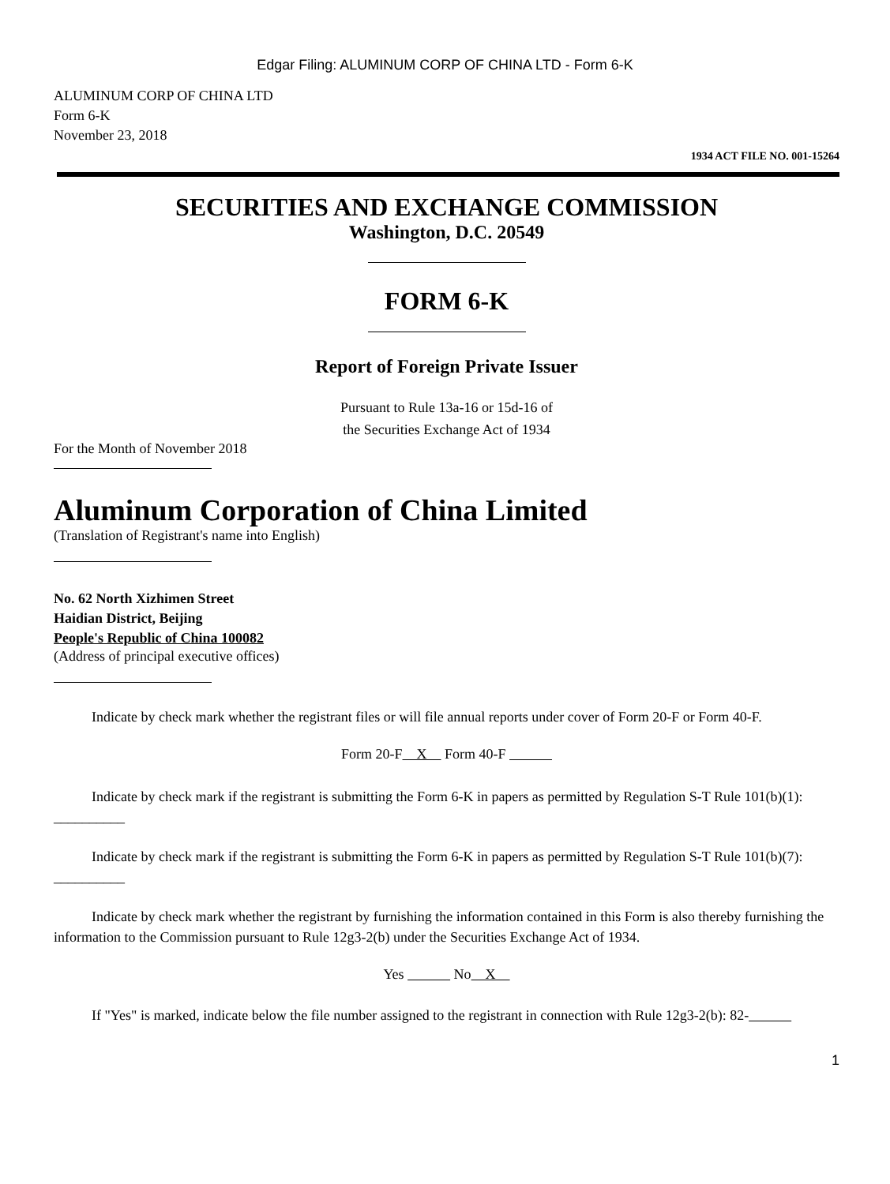Edgar Filing: ALUMINUM CORP OF CHINA LTD - Form 6-K
ALUMINUM CORP OF CHINA LTD
Form 6-K
November 23, 2018
1934 ACT FILE NO. 001-15264
SECURITIES AND EXCHANGE COMMISSION
Washington, D.C. 20549
FORM 6-K
Report of Foreign Private Issuer
Pursuant to Rule 13a-16 or 15d-16 of
the Securities Exchange Act of 1934
For the Month of November 2018
Aluminum Corporation of China Limited
(Translation of Registrant's name into English)
No. 62 North Xizhimen Street
Haidian District, Beijing
People's Republic of China 100082
(Address of principal executive offices)
Indicate by check mark whether the registrant files or will file annual reports under cover of Form 20-F or Form 40-F.
Form 20-F X Form 40-F
Indicate by check mark if the registrant is submitting the Form 6-K in papers as permitted by Regulation S-T Rule 101(b)(1): __________
Indicate by check mark if the registrant is submitting the Form 6-K in papers as permitted by Regulation S-T Rule 101(b)(7): __________
Indicate by check mark whether the registrant by furnishing the information contained in this Form is also thereby furnishing the information to the Commission pursuant to Rule 12g3-2(b) under the Securities Exchange Act of 1934.
Yes No X
If "Yes" is marked, indicate below the file number assigned to the registrant in connection with Rule 12g3-2(b): 82-
1